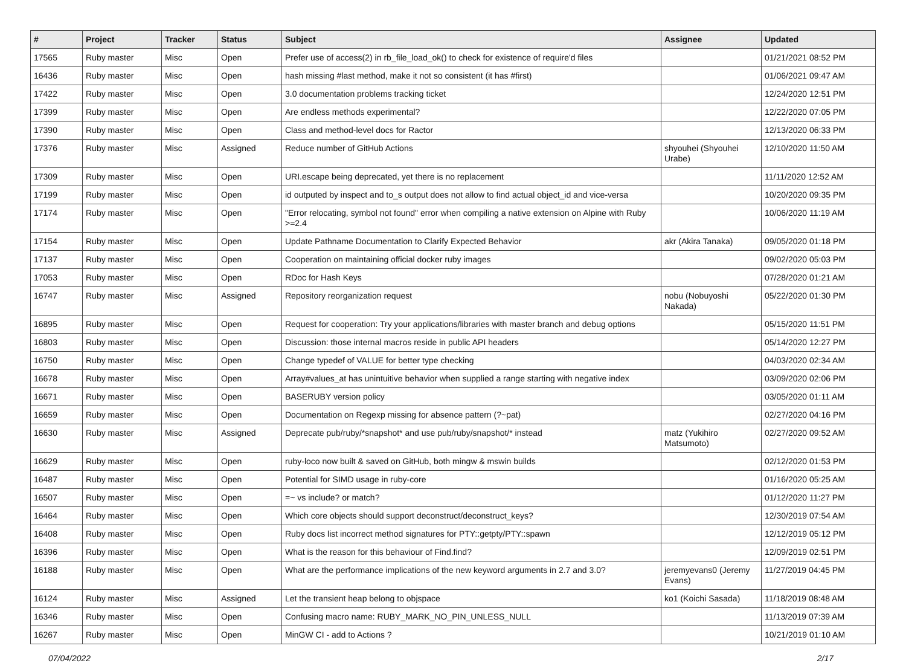| # | Project | Tracker | Status | Subject | Assignee | Updated |
| --- | --- | --- | --- | --- | --- | --- |
| 17565 | Ruby master | Misc | Open | Prefer use of access(2) in rb_file_load_ok() to check for existence of require'd files | | 01/21/2021 08:52 PM |
| 16436 | Ruby master | Misc | Open | hash missing #last method, make it not so consistent (it has #first) | | 01/06/2021 09:47 AM |
| 17422 | Ruby master | Misc | Open | 3.0 documentation problems tracking ticket | | 12/24/2020 12:51 PM |
| 17399 | Ruby master | Misc | Open | Are endless methods experimental? | | 12/22/2020 07:05 PM |
| 17390 | Ruby master | Misc | Open | Class and method-level docs for Ractor | | 12/13/2020 06:33 PM |
| 17376 | Ruby master | Misc | Assigned | Reduce number of GitHub Actions | shyouhei (Shyouhei Urabe) | 12/10/2020 11:50 AM |
| 17309 | Ruby master | Misc | Open | URI.escape being deprecated, yet there is no replacement | | 11/11/2020 12:52 AM |
| 17199 | Ruby master | Misc | Open | id outputed by inspect and to_s output does not allow to find actual object_id and vice-versa | | 10/20/2020 09:35 PM |
| 17174 | Ruby master | Misc | Open | "Error relocating, symbol not found" error when compiling a native extension on Alpine with Ruby >=2.4 | | 10/06/2020 11:19 AM |
| 17154 | Ruby master | Misc | Open | Update Pathname Documentation to Clarify Expected Behavior | akr (Akira Tanaka) | 09/05/2020 01:18 PM |
| 17137 | Ruby master | Misc | Open | Cooperation on maintaining official docker ruby images | | 09/02/2020 05:03 PM |
| 17053 | Ruby master | Misc | Open | RDoc for Hash Keys | | 07/28/2020 01:21 AM |
| 16747 | Ruby master | Misc | Assigned | Repository reorganization request | nobu (Nobuyoshi Nakada) | 05/22/2020 01:30 PM |
| 16895 | Ruby master | Misc | Open | Request for cooperation: Try your applications/libraries with master branch and debug options | | 05/15/2020 11:51 PM |
| 16803 | Ruby master | Misc | Open | Discussion: those internal macros reside in public API headers | | 05/14/2020 12:27 PM |
| 16750 | Ruby master | Misc | Open | Change typedef of VALUE for better type checking | | 04/03/2020 02:34 AM |
| 16678 | Ruby master | Misc | Open | Array#values_at has unintuitive behavior when supplied a range starting with negative index | | 03/09/2020 02:06 PM |
| 16671 | Ruby master | Misc | Open | BASERUBY version policy | | 03/05/2020 01:11 AM |
| 16659 | Ruby master | Misc | Open | Documentation on Regexp missing for absence pattern (?~pat) | | 02/27/2020 04:16 PM |
| 16630 | Ruby master | Misc | Assigned | Deprecate pub/ruby/*snapshot* and use pub/ruby/snapshot/* instead | matz (Yukihiro Matsumoto) | 02/27/2020 09:52 AM |
| 16629 | Ruby master | Misc | Open | ruby-loco now built & saved on GitHub, both mingw & mswin builds | | 02/12/2020 01:53 PM |
| 16487 | Ruby master | Misc | Open | Potential for SIMD usage in ruby-core | | 01/16/2020 05:25 AM |
| 16507 | Ruby master | Misc | Open | =~ vs include? or match? | | 01/12/2020 11:27 PM |
| 16464 | Ruby master | Misc | Open | Which core objects should support deconstruct/deconstruct_keys? | | 12/30/2019 07:54 AM |
| 16408 | Ruby master | Misc | Open | Ruby docs list incorrect method signatures for PTY::getpty/PTY::spawn | | 12/12/2019 05:12 PM |
| 16396 | Ruby master | Misc | Open | What is the reason for this behaviour of Find.find? | | 12/09/2019 02:51 PM |
| 16188 | Ruby master | Misc | Open | What are the performance implications of the new keyword arguments in 2.7 and 3.0? | jeremyevans0 (Jeremy Evans) | 11/27/2019 04:45 PM |
| 16124 | Ruby master | Misc | Assigned | Let the transient heap belong to objspace | ko1 (Koichi Sasada) | 11/18/2019 08:48 AM |
| 16346 | Ruby master | Misc | Open | Confusing macro name: RUBY_MARK_NO_PIN_UNLESS_NULL | | 11/13/2019 07:39 AM |
| 16267 | Ruby master | Misc | Open | MinGW CI - add to Actions ? | | 10/21/2019 01:10 AM |
07/04/2022 2/17